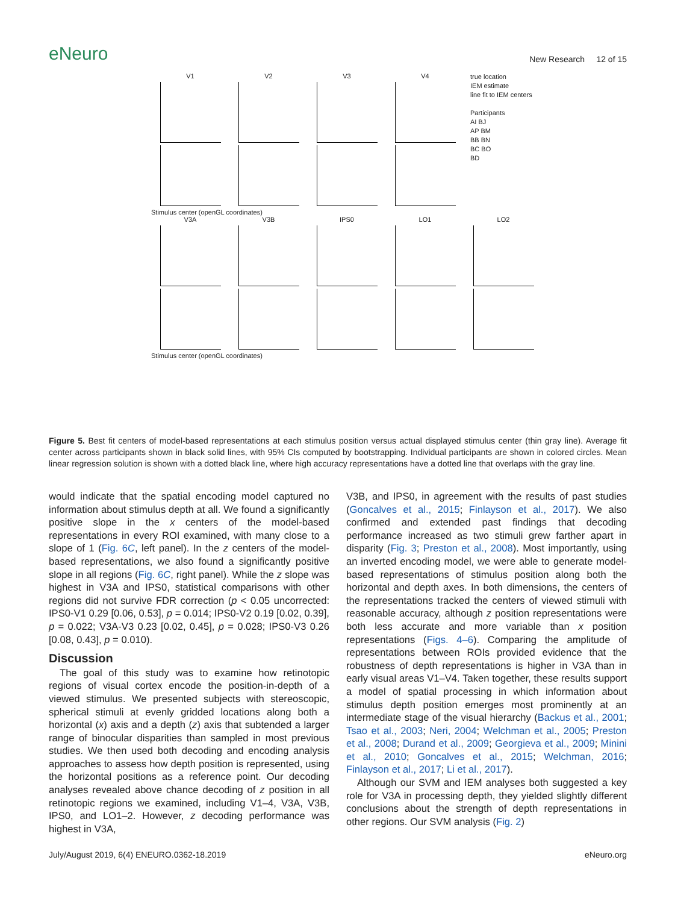eNeuro New Research 12 of 15
V1 V2 V3 V4
true location
IEM estimate
line fit to IEM centers
Participants
AI BJ
AP BM
BB BN
BC BO
BD
Stimulus center (openGL coordinates)
V3A V3B IPS0 LO1 LO2
Stimulus center (openGL coordinates)
Figure 5. Best fit centers of model-based representations at each stimulus position versus actual displayed stimulus center (thin gray line). Average fit center across participants shown in black solid lines, with 95% CIs computed by bootstrapping. Individual participants are shown in colored circles. Mean linear regression solution is shown with a dotted black line, where high accuracy representations have a dotted line that overlaps with the gray line.
would indicate that the spatial encoding model captured no information about stimulus depth at all. We found a significantly positive slope in the x centers of the model-based representations in every ROI examined, with many close to a slope of 1 (Fig. 6C, left panel). In the z centers of the model-based representations, we also found a significantly positive slope in all regions (Fig. 6C, right panel). While the z slope was highest in V3A and IPS0, statistical comparisons with other regions did not survive FDR correction (p < 0.05 uncorrected: IPS0-V1 0.29 [0.06, 0.53], p = 0.014; IPS0-V2 0.19 [0.02, 0.39], p = 0.022; V3A-V3 0.23 [0.02, 0.45], p = 0.028; IPS0-V3 0.26 [0.08, 0.43], p = 0.010).
Discussion
The goal of this study was to examine how retinotopic regions of visual cortex encode the position-in-depth of a viewed stimulus. We presented subjects with stereoscopic, spherical stimuli at evenly gridded locations along both a horizontal (x) axis and a depth (z) axis that subtended a larger range of binocular disparities than sampled in most previous studies. We then used both decoding and encoding analysis approaches to assess how depth position is represented, using the horizontal positions as a reference point. Our decoding analyses revealed above chance decoding of z position in all retinotopic regions we examined, including V1–4, V3A, V3B, IPS0, and LO1–2. However, z decoding performance was highest in V3A,
V3B, and IPS0, in agreement with the results of past studies (Goncalves et al., 2015; Finlayson et al., 2017). We also confirmed and extended past findings that decoding performance increased as two stimuli grew farther apart in disparity (Fig. 3; Preston et al., 2008). Most importantly, using an inverted encoding model, we were able to generate model-based representations of stimulus position along both the horizontal and depth axes. In both dimensions, the centers of the representations tracked the centers of viewed stimuli with reasonable accuracy, although z position representations were both less accurate and more variable than x position representations (Figs. 4–6). Comparing the amplitude of representations between ROIs provided evidence that the robustness of depth representations is higher in V3A than in early visual areas V1–V4. Taken together, these results support a model of spatial processing in which information about stimulus depth position emerges most prominently at an intermediate stage of the visual hierarchy (Backus et al., 2001; Tsao et al., 2003; Neri, 2004; Welchman et al., 2005; Preston et al., 2008; Durand et al., 2009; Georgieva et al., 2009; Minini et al., 2010; Goncalves et al., 2015; Welchman, 2016; Finlayson et al., 2017; Li et al., 2017).
Although our SVM and IEM analyses both suggested a key role for V3A in processing depth, they yielded slightly different conclusions about the strength of depth representations in other regions. Our SVM analysis (Fig. 2)
July/August 2019, 6(4) ENEURO.0362-18.2019 eNeuro.org